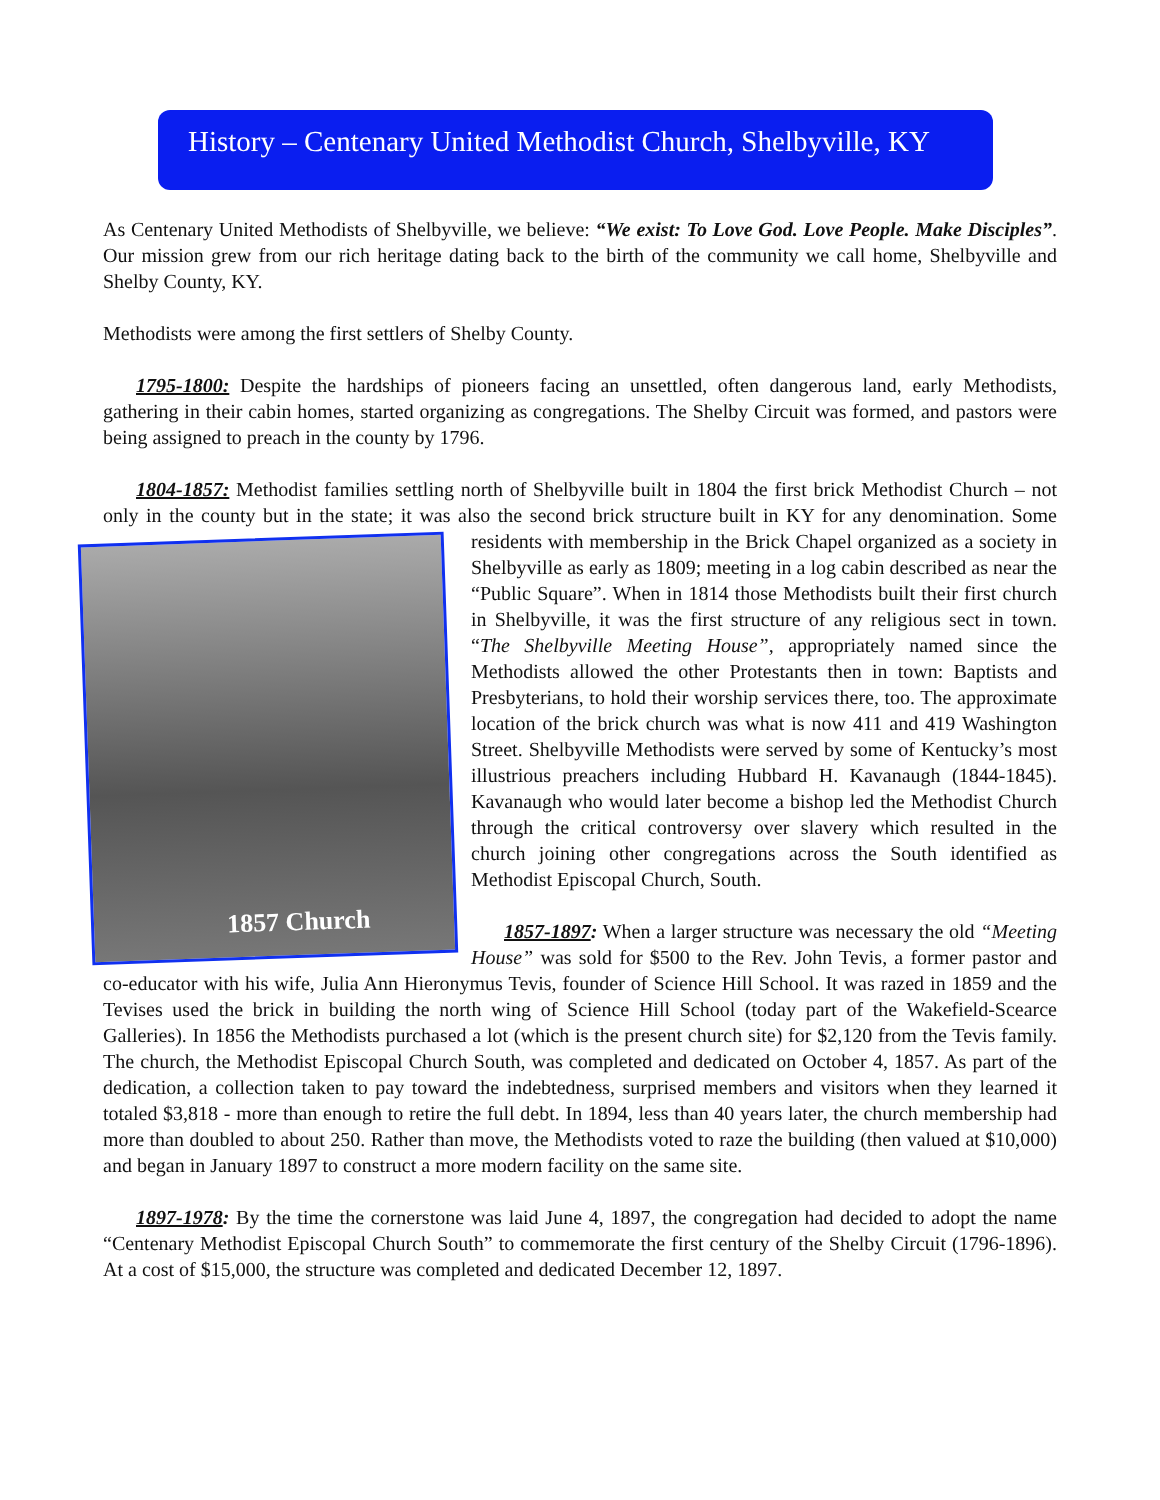History – Centenary United Methodist Church, Shelbyville, KY
As Centenary United Methodists of Shelbyville, we believe: “We exist: To Love God. Love People. Make Disciples”. Our mission grew from our rich heritage dating back to the birth of the community we call home, Shelbyville and Shelby County, KY.
Methodists were among the first settlers of Shelby County.
1795-1800: Despite the hardships of pioneers facing an unsettled, often dangerous land, early Methodists, gathering in their cabin homes, started organizing as congregations. The Shelby Circuit was formed, and pastors were being assigned to preach in the county by 1796.
1804-1857: Methodist families settling north of Shelbyville built in 1804 the first brick Methodist Church – not only in the county but in the state; it was also the second brick structure built in KY for any 1857 Church denomination. Some residents with membership in the Brick Chapel organized as a society in Shelbyville as early as 1809; meeting in a log cabin described as near the “Public Square”. When in 1814 those Methodists built their first church in Shelbyville, it was the first structure of any religious sect in town. “The Shelbyville Meeting House”, appropriately named since the Methodists allowed the other Protestants then in town: Baptists and Presbyterians, to hold their worship services there, too. The approximate location of the brick church was what is now 411 and 419 Washington Street. Shelbyville Methodists were served by some of Kentucky’s most illustrious preachers including Hubbard H. Kavanaugh (1844-1845). Kavanaugh who would later become a bishop led the Methodist Church through the critical controversy over slavery which resulted in the church joining other congregations across the South identified as Methodist Episcopal Church, South.
1857-1897: When a larger structure was necessary the old “Meeting House” was sold for $500 to the Rev. John Tevis, a former pastor and co-educator with his wife, Julia Ann Hieronymus Tevis, founder of Science Hill School. It was razed in 1859 and the Tevises used the brick in building the north wing of Science Hill School (today part of the Wakefield-Scearce Galleries). In 1856 the Methodists purchased a lot (which is the present church site) for $2,120 from the Tevis family. The church, the Methodist Episcopal Church South, was completed and dedicated on October 4, 1857. As part of the dedication, a collection taken to pay toward the indebtedness, surprised members and visitors when they learned it totaled $3,818 - more than enough to retire the full debt. In 1894, less than 40 years later, the church membership had more than doubled to about 250. Rather than move, the Methodists voted to raze the building (then valued at $10,000) and began in January 1897 to construct a more modern facility on the same site.
1897-1978: By the time the cornerstone was laid June 4, 1897, the congregation had decided to adopt the name “Centenary Methodist Episcopal Church South” to commemorate the first century of the Shelby Circuit (1796-1896). At a cost of $15,000, the structure was completed and dedicated December 12, 1897.